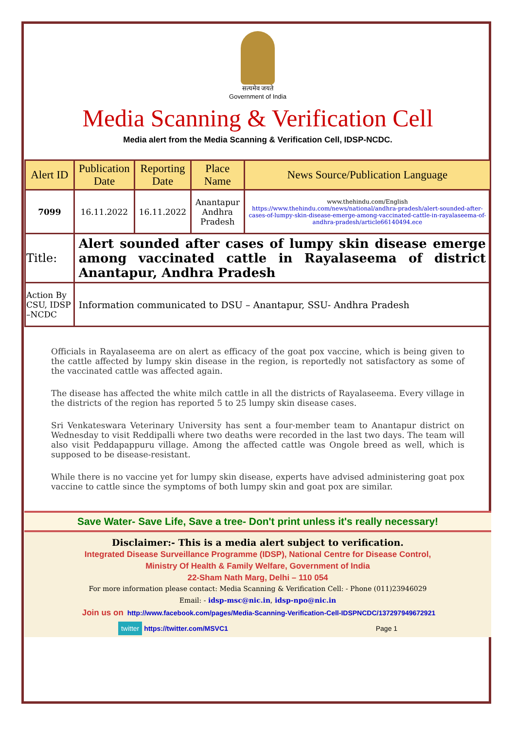सत्यमेव जयते
Government of India
Media Scanning & Verification Cell
Media alert from the Media Scanning & Verification Cell, IDSP-NCDC.
| Alert ID | Publication Date | Reporting Date | Place Name | News Source/Publication Language |
| --- | --- | --- | --- | --- |
| 7099 | 16.11.2022 | 16.11.2022 | Anantapur Andhra Pradesh | www.thehindu.com/English https://www.thehindu.com/news/national/andhra-pradesh/alert-sounded-after-cases-of-lumpy-skin-disease-emerge-among-vaccinated-cattle-in-rayalaseema-of-andhra-pradesh/article66140494.ece |
| Title: | Alert sounded after cases of lumpy skin disease emerge among vaccinated cattle in Rayalaseema of district Anantapur, Andhra Pradesh | | | |
| Action By CSU, IDSP –NCDC | Information communicated to DSU – Anantapur, SSU- Andhra Pradesh | | | |
Officials in Rayalaseema are on alert as efficacy of the goat pox vaccine, which is being given to the cattle affected by lumpy skin disease in the region, is reportedly not satisfactory as some of the vaccinated cattle was affected again.
The disease has affected the white milch cattle in all the districts of Rayalaseema. Every village in the districts of the region has reported 5 to 25 lumpy skin disease cases.
Sri Venkateswara Veterinary University has sent a four-member team to Anantapur district on Wednesday to visit Reddipalli where two deaths were recorded in the last two days. The team will also visit Peddapappuru village. Among the affected cattle was Ongole breed as well, which is supposed to be disease-resistant.
While there is no vaccine yet for lumpy skin disease, experts have advised administering goat pox vaccine to cattle since the symptoms of both lumpy skin and goat pox are similar.
Save Water- Save Life, Save a tree- Don't print unless it's really necessary!
Disclaimer:- This is a media alert subject to verification.
Integrated Disease Surveillance Programme (IDSP), National Centre for Disease Control,
Ministry Of Health & Family Welfare, Government of India
22-Sham Nath Marg, Delhi – 110 054
For more information please contact: Media Scanning & Verification Cell: - Phone (011)23946029
Email: - idsp-msc@nic.in, idsp-npo@nic.in
Join us on http://www.facebook.com/pages/Media-Scanning-Verification-Cell-IDSPNCDC/137297949672921
twitter https://twitter.com/MSVC1 Page 1